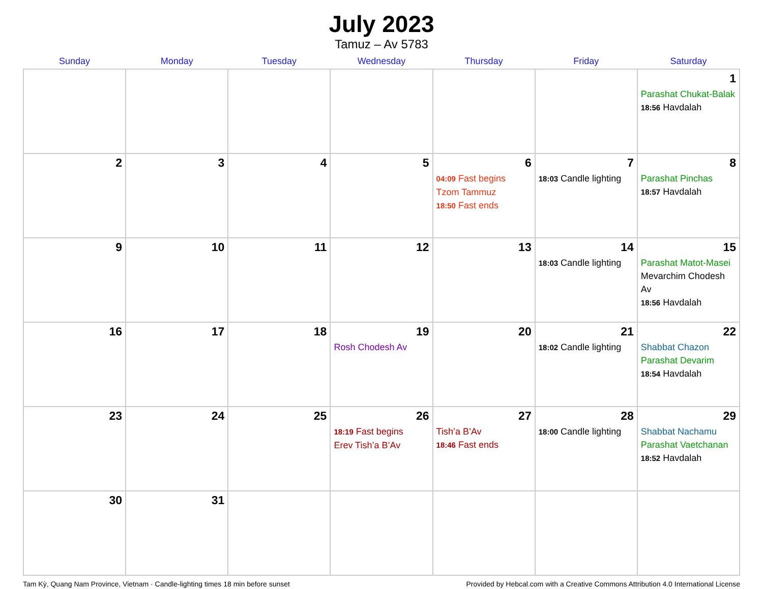July 2023
Tamuz – Av 5783
| Sunday | Monday | Tuesday | Wednesday | Thursday | Friday | Saturday |
| --- | --- | --- | --- | --- | --- | --- |
| | | | | | | 1 Parashat Chukat-Balak 18:56 Havdalah |
| 2 | 3 | 4 | 5 | 6 04:09 Fast begins Tzom Tammuz 18:50 Fast ends | 7 18:03 Candle lighting | 8 Parashat Pinchas 18:57 Havdalah |
| 9 | 10 | 11 | 12 | 13 | 14 18:03 Candle lighting | 15 Parashat Matot-Masei Mevarchim Chodesh Av 18:56 Havdalah |
| 16 | 17 | 18 | 19 Rosh Chodesh Av | 20 | 21 18:02 Candle lighting | 22 Shabbat Chazon Parashat Devarim 18:54 Havdalah |
| 23 | 24 | 25 | 26 18:19 Fast begins Erev Tish’a B’Av | 27 Tish’a B’Av 18:46 Fast ends | 28 18:00 Candle lighting | 29 Shabbat Nachamu Parashat Vaetchanan 18:52 Havdalah |
| 30 | 31 | | | | | |
Tam Kỳ, Quang Nam Province, Vietnam · Candle-lighting times 18 min before sunset Provided by Hebcal.com with a Creative Commons Attribution 4.0 International License